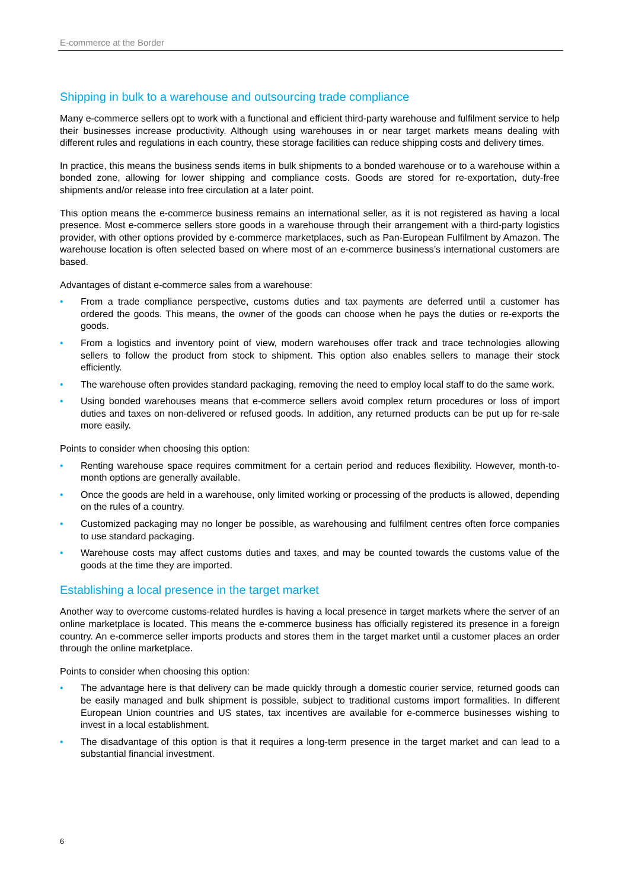E-commerce at the Border
Shipping in bulk to a warehouse and outsourcing trade compliance
Many e-commerce sellers opt to work with a functional and efficient third-party warehouse and fulfilment service to help their businesses increase productivity. Although using warehouses in or near target markets means dealing with different rules and regulations in each country, these storage facilities can reduce shipping costs and delivery times.
In practice, this means the business sends items in bulk shipments to a bonded warehouse or to a warehouse within a bonded zone, allowing for lower shipping and compliance costs. Goods are stored for re-exportation, duty-free shipments and/or release into free circulation at a later point.
This option means the e-commerce business remains an international seller, as it is not registered as having a local presence. Most e-commerce sellers store goods in a warehouse through their arrangement with a third-party logistics provider, with other options provided by e-commerce marketplaces, such as Pan-European Fulfilment by Amazon. The warehouse location is often selected based on where most of an e-commerce business’s international customers are based.
Advantages of distant e-commerce sales from a warehouse:
• From a trade compliance perspective, customs duties and tax payments are deferred until a customer has ordered the goods. This means, the owner of the goods can choose when he pays the duties or re-exports the goods.
• From a logistics and inventory point of view, modern warehouses offer track and trace technologies allowing sellers to follow the product from stock to shipment. This option also enables sellers to manage their stock efficiently.
• The warehouse often provides standard packaging, removing the need to employ local staff to do the same work.
• Using bonded warehouses means that e-commerce sellers avoid complex return procedures or loss of import duties and taxes on non-delivered or refused goods. In addition, any returned products can be put up for re-sale more easily.
Points to consider when choosing this option:
• Renting warehouse space requires commitment for a certain period and reduces flexibility. However, month-to-month options are generally available.
• Once the goods are held in a warehouse, only limited working or processing of the products is allowed, depending on the rules of a country.
• Customized packaging may no longer be possible, as warehousing and fulfilment centres often force companies to use standard packaging.
• Warehouse costs may affect customs duties and taxes, and may be counted towards the customs value of the goods at the time they are imported.
Establishing a local presence in the target market
Another way to overcome customs-related hurdles is having a local presence in target markets where the server of an online marketplace is located. This means the e-commerce business has officially registered its presence in a foreign country. An e-commerce seller imports products and stores them in the target market until a customer places an order through the online marketplace.
Points to consider when choosing this option:
• The advantage here is that delivery can be made quickly through a domestic courier service, returned goods can be easily managed and bulk shipment is possible, subject to traditional customs import formalities. In different European Union countries and US states, tax incentives are available for e-commerce businesses wishing to invest in a local establishment.
• The disadvantage of this option is that it requires a long-term presence in the target market and can lead to a substantial financial investment.
6